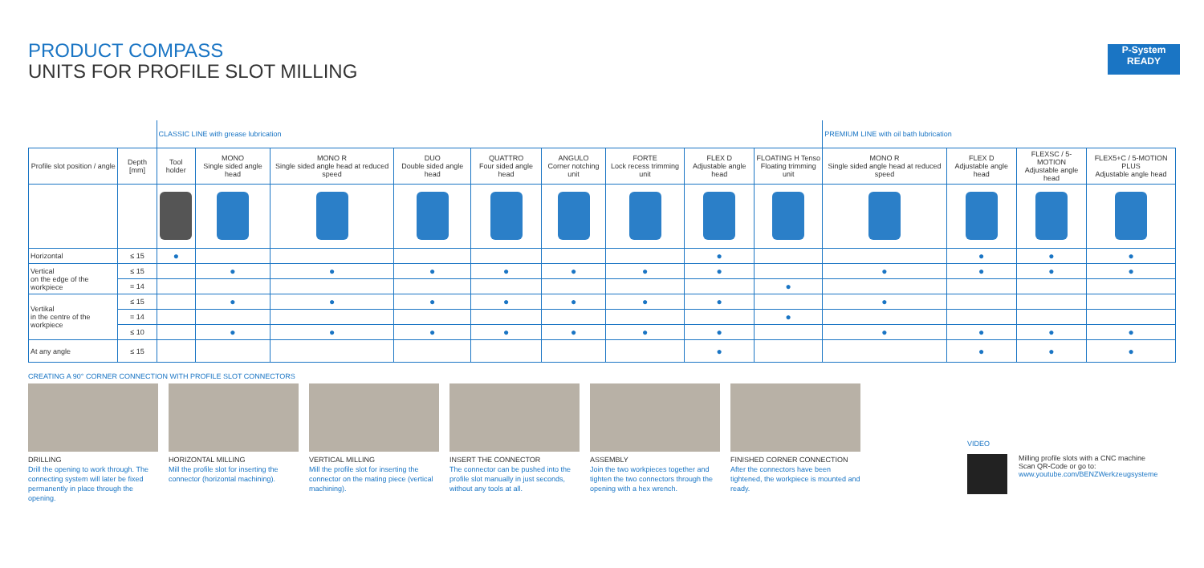PRODUCT COMPASS
UNITS FOR PROFILE SLOT MILLING
P-System
READY
| | | CLASSIC LINE with grease lubrication | | | | | | | | | PREMIUM LINE with oil bath lubrication | | | |
| Profile slot position / angle | Depth [mm] | Tool holder | MONO Single sided angle head | MONO R Single sided angle head at reduced speed | DUO Double sided angle head | QUATTRO Four sided angle head | ANGULO Corner notching unit | FORTE Lock recess trimming unit | FLEX D Adjustable angle head | FLOATING H Tenso Floating trimming unit | MONO R Single sided angle head at reduced speed | FLEX D Adjustable angle head | FLEXSC / 5-MOTION Adjustable angle head | FLEX5+C / 5-MOTION PLUS Adjustable angle head |
| Horizontal | ≤ 15 | ● | | | | | | | ● | | | ● | ● | ● |
| Vertical on the edge of the workpiece | ≤ 15 | | ● | ● | ● | ● | ● | ● | ● | | ● | ● | ● | ● |
| | = 14 | | | | | | | | | ● | | | | |
| Vertikal in the centre of the workpiece | ≤ 15 | | ● | ● | ● | ● | ● | ● | ● | | ● | | | |
| | = 14 | | | | | | | | | ● | | | | |
| | ≤ 10 | | ● | ● | ● | ● | ● | ● | ● | | ● | ● | ● | ● |
| At any angle | ≤ 15 | | | | | | | | ● | | | ● | ● | ● |
CREATING A 90° CORNER CONNECTION WITH PROFILE SLOT CONNECTORS
DRILLING
Drill the opening to work through. The connecting system will later be fixed permanently in place through the opening.
HORIZONTAL MILLING
Mill the profile slot for inserting the connector (horizontal machining).
VERTICAL MILLING
Mill the profile slot for inserting the connector on the mating piece (vertical machining).
INSERT THE CONNECTOR
The connector can be pushed into the profile slot manually in just seconds, without any tools at all.
ASSEMBLY
Join the two workpieces together and tighten the two connectors through the opening with a hex wrench.
FINISHED CORNER CONNECTION
After the connectors have been tightened, the workpiece is mounted and ready.
VIDEO
Milling profile slots with a CNC machine
Scan QR-Code or go to:
www.youtube.com/BENZWerkzeugsysteme